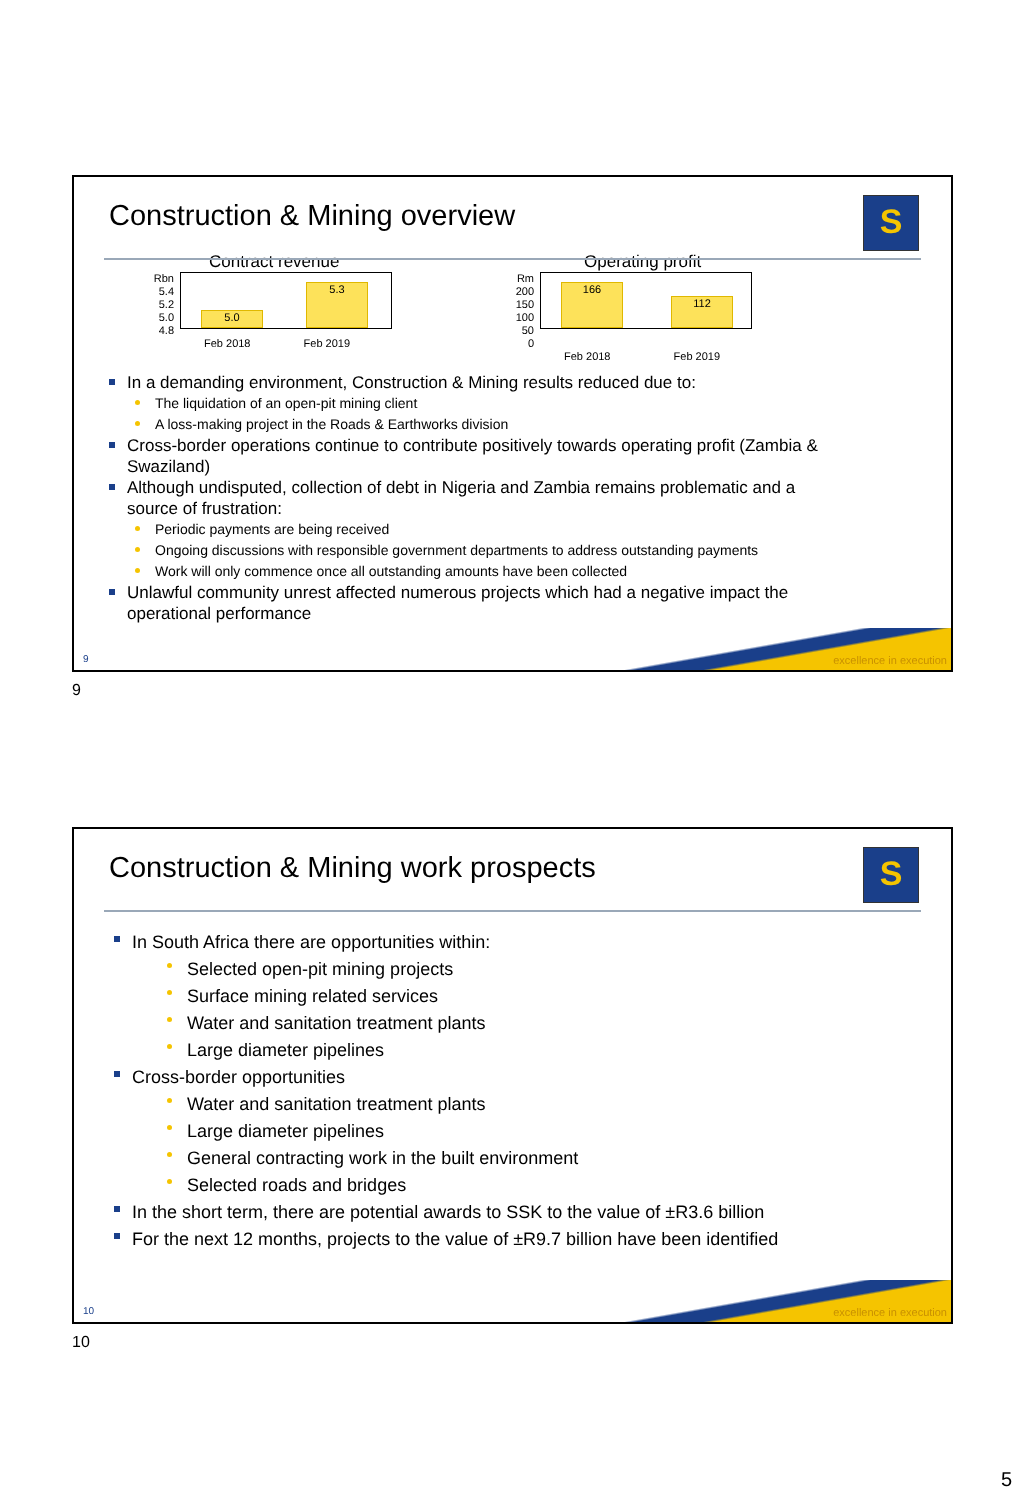Construction & Mining overview
S
Contract revenue
Rbn
5.4
5.2
5.0
4.8 5.0 5.3
Feb 2018 Feb 2019
Operating profit
Rm
200
150
100
50
0 166 112
Feb 2018 Feb 2019
In a demanding environment, Construction & Mining results reduced due to:
The liquidation of an open-pit mining client
A loss-making project in the Roads & Earthworks division
Cross-border operations continue to contribute positively towards operating profit (Zambia & Swaziland)
Although undisputed, collection of debt in Nigeria and Zambia remains problematic and a source of frustration:
Periodic payments are being received
Ongoing discussions with responsible government departments to address outstanding payments
Work will only commence once all outstanding amounts have been collected
Unlawful community unrest affected numerous projects which had a negative impact the operational performance
excellence in execution 9
9
Construction & Mining work prospects
S
In South Africa there are opportunities within:
Selected open-pit mining projects
Surface mining related services
Water and sanitation treatment plants
Large diameter pipelines
Cross-border opportunities
Water and sanitation treatment plants
Large diameter pipelines
General contracting work in the built environment
Selected roads and bridges
In the short term, there are potential awards to SSK to the value of ±R3.6 billion
For the next 12 months, projects to the value of ±R9.7 billion have been identified
excellence in execution 10
10
5